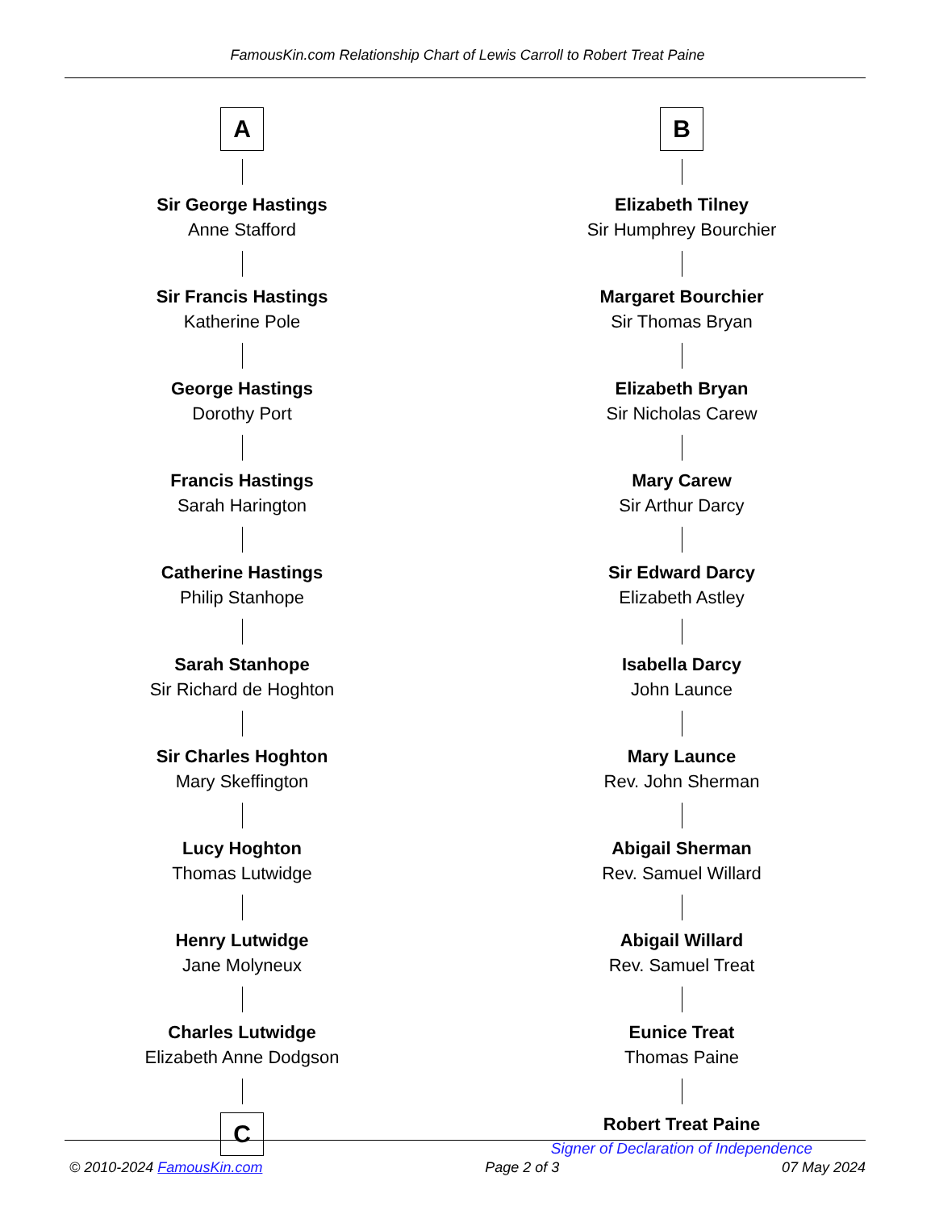FamousKin.com Relationship Chart of Lewis Carroll to Robert Treat Paine
A
Sir George Hastings
Anne Stafford
Sir Francis Hastings
Katherine Pole
George Hastings
Dorothy Port
Francis Hastings
Sarah Harington
Catherine Hastings
Philip Stanhope
Sarah Stanhope
Sir Richard de Hoghton
Sir Charles Hoghton
Mary Skeffington
Lucy Hoghton
Thomas Lutwidge
Henry Lutwidge
Jane Molyneux
Charles Lutwidge
Elizabeth Anne Dodgson
C
B
Elizabeth Tilney
Sir Humphrey Bourchier
Margaret Bourchier
Sir Thomas Bryan
Elizabeth Bryan
Sir Nicholas Carew
Mary Carew
Sir Arthur Darcy
Sir Edward Darcy
Elizabeth Astley
Isabella Darcy
John Launce
Mary Launce
Rev. John Sherman
Abigail Sherman
Rev. Samuel Willard
Abigail Willard
Rev. Samuel Treat
Eunice Treat
Thomas Paine
Robert Treat Paine
Signer of Declaration of Independence
© 2010-2024 FamousKin.com Page 2 of 3 07 May 2024